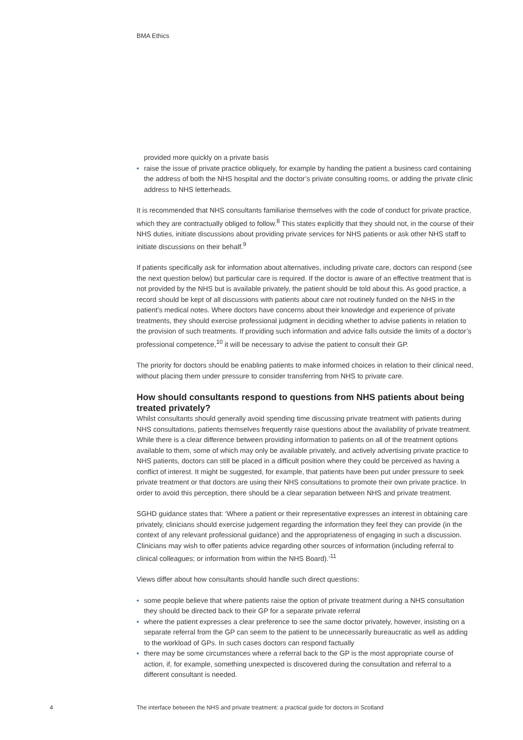BMA Ethics
provided more quickly on a private basis
• raise the issue of private practice obliquely, for example by handing the patient a business card containing the address of both the NHS hospital and the doctor’s private consulting rooms, or adding the private clinic address to NHS letterheads.
It is recommended that NHS consultants familiarise themselves with the code of conduct for private practice, which they are contractually obliged to follow.<sup>8</sup> This states explicitly that they should not, in the course of their NHS duties, initiate discussions about providing private services for NHS patients or ask other NHS staff to initiate discussions on their behalf.<sup>9</sup>
If patients specifically ask for information about alternatives, including private care, doctors can respond (see the next question below) but particular care is required. If the doctor is aware of an effective treatment that is not provided by the NHS but is available privately, the patient should be told about this. As good practice, a record should be kept of all discussions with patients about care not routinely funded on the NHS in the patient’s medical notes. Where doctors have concerns about their knowledge and experience of private treatments, they should exercise professional judgment in deciding whether to advise patients in relation to the provision of such treatments. If providing such information and advice falls outside the limits of a doctor’s professional competence,<sup>10</sup> it will be necessary to advise the patient to consult their GP.
The priority for doctors should be enabling patients to make informed choices in relation to their clinical need, without placing them under pressure to consider transferring from NHS to private care.
How should consultants respond to questions from NHS patients about being treated privately?
Whilst consultants should generally avoid spending time discussing private treatment with patients during NHS consultations, patients themselves frequently raise questions about the availability of private treatment. While there is a clear difference between providing information to patients on all of the treatment options available to them, some of which may only be available privately, and actively advertising private practice to NHS patients, doctors can still be placed in a difficult position where they could be perceived as having a conflict of interest. It might be suggested, for example, that patients have been put under pressure to seek private treatment or that doctors are using their NHS consultations to promote their own private practice. In order to avoid this perception, there should be a clear separation between NHS and private treatment.
SGHD guidance states that: ‘Where a patient or their representative expresses an interest in obtaining care privately, clinicians should exercise judgement regarding the information they feel they can provide (in the context of any relevant professional guidance) and the appropriateness of engaging in such a discussion. Clinicians may wish to offer patients advice regarding other sources of information (including referral to clinical colleagues; or information from within the NHS Board).’<sup>11</sup>
Views differ about how consultants should handle such direct questions:
• some people believe that where patients raise the option of private treatment during a NHS consultation they should be directed back to their GP for a separate private referral
• where the patient expresses a clear preference to see the same doctor privately, however, insisting on a separate referral from the GP can seem to the patient to be unnecessarily bureaucratic as well as adding to the workload of GPs. In such cases doctors can respond factually
• there may be some circumstances where a referral back to the GP is the most appropriate course of action, if, for example, something unexpected is discovered during the consultation and referral to a different consultant is needed.
4 The interface between the NHS and private treatment: a practical guide for doctors in Scotland